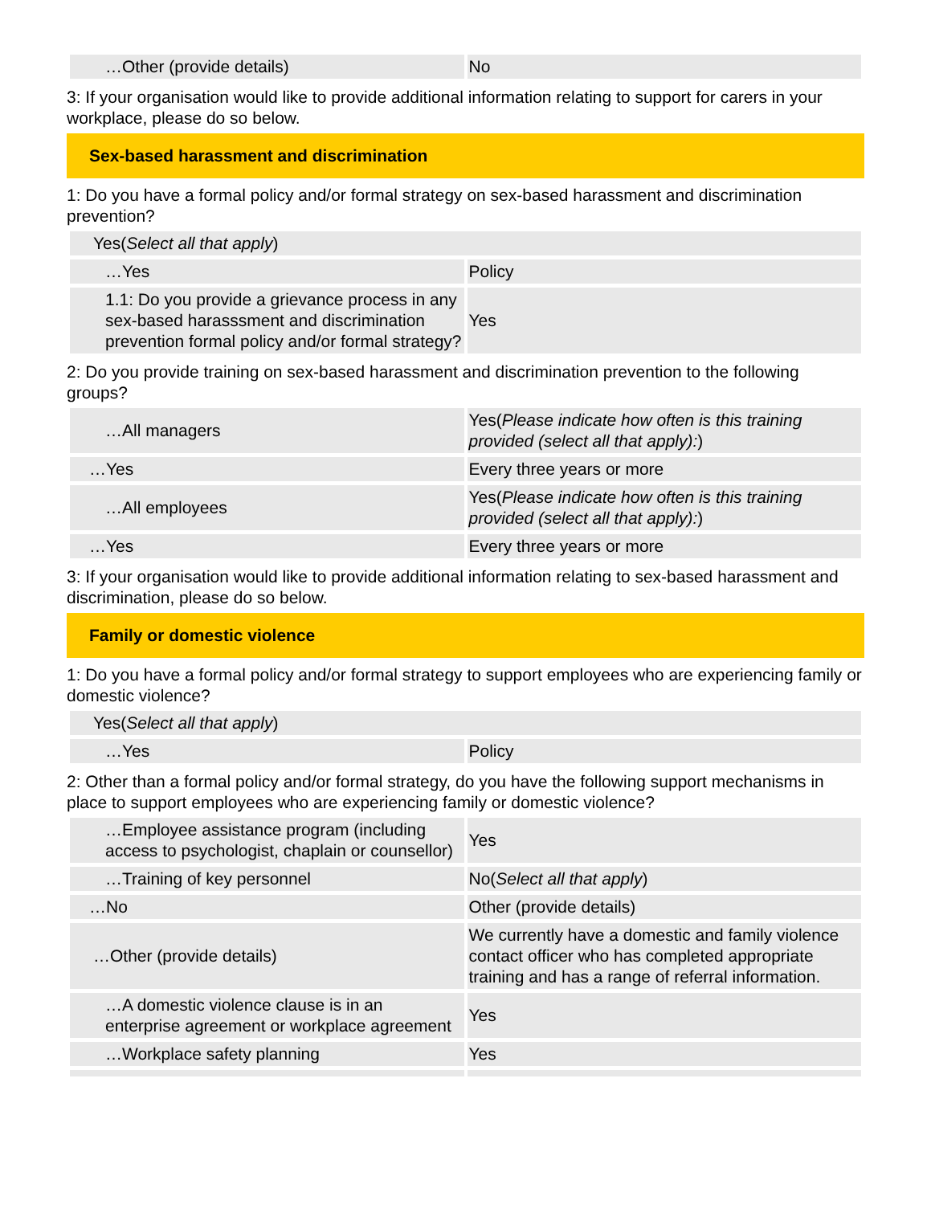| …Other (provide details) | No |
3: If your organisation would like to provide additional information relating to support for carers in your workplace, please do so below.
Sex-based harassment and discrimination
1: Do you have a formal policy and/or formal strategy on sex-based harassment and discrimination prevention?
| Yes( Select all that apply ) | |
| …Yes | Policy |
| 1.1: Do you provide a grievance process in any sex-based harasssment and discrimination prevention formal policy and/or formal strategy? | Yes |
2: Do you provide training on sex-based harassment and discrimination prevention to the following groups?
| …All managers | Yes( Please indicate how often is this training provided (select all that apply): ) |
| …Yes | Every three years or more |
| …All employees | Yes( Please indicate how often is this training provided (select all that apply): ) |
| …Yes | Every three years or more |
3: If your organisation would like to provide additional information relating to sex-based harassment and discrimination, please do so below.
Family or domestic violence
1: Do you have a formal policy and/or formal strategy to support employees who are experiencing family or domestic violence?
| Yes( Select all that apply ) | |
| …Yes | Policy |
2: Other than a formal policy and/or formal strategy, do you have the following support mechanisms in place to support employees who are experiencing family or domestic violence?
| …Employee assistance program (including access to psychologist, chaplain or counsellor) | Yes |
| …Training of key personnel | No( Select all that apply ) |
| …No | Other (provide details) |
| …Other (provide details) | We currently have a domestic and family violence contact officer who has completed appropriate training and has a range of referral information. |
| …A domestic violence clause is in an enterprise agreement or workplace agreement | Yes |
| …Workplace safety planning | Yes |